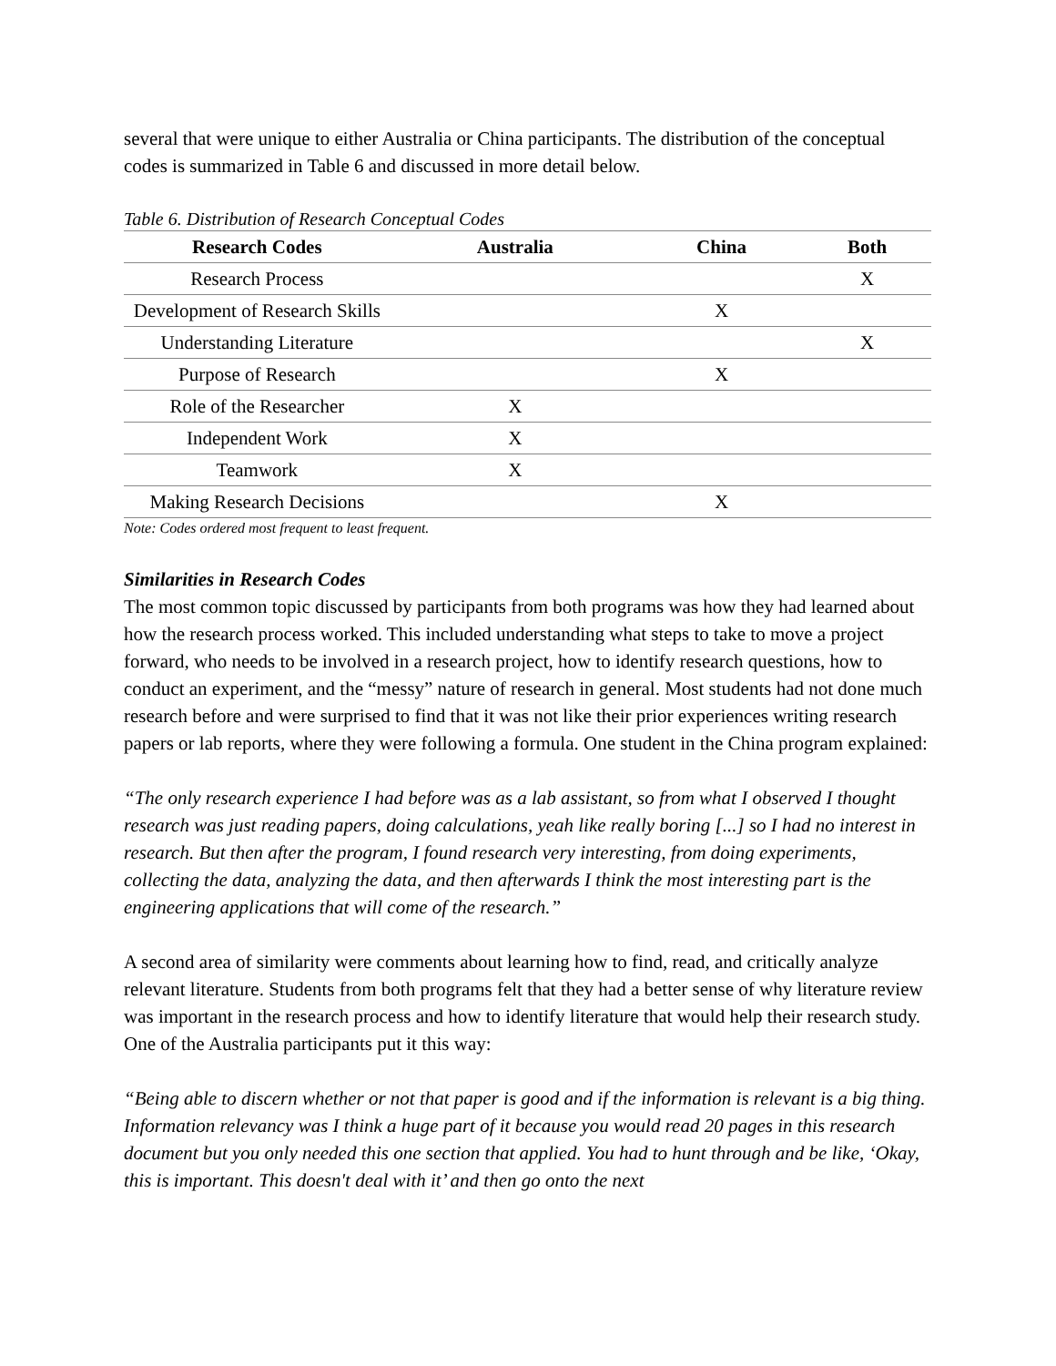several that were unique to either Australia or China participants. The distribution of the conceptual codes is summarized in Table 6 and discussed in more detail below.
Table 6. Distribution of Research Conceptual Codes
| Research Codes | Australia | China | Both |
| --- | --- | --- | --- |
| Research Process | | | X |
| Development of Research Skills | | X | |
| Understanding Literature | | | X |
| Purpose of Research | | X | |
| Role of the Researcher | X | | |
| Independent Work | X | | |
| Teamwork | X | | |
| Making Research Decisions | | X | |
Note: Codes ordered most frequent to least frequent.
Similarities in Research Codes
The most common topic discussed by participants from both programs was how they had learned about how the research process worked. This included understanding what steps to take to move a project forward, who needs to be involved in a research project, how to identify research questions, how to conduct an experiment, and the “messy” nature of research in general. Most students had not done much research before and were surprised to find that it was not like their prior experiences writing research papers or lab reports, where they were following a formula. One student in the China program explained:
“The only research experience I had before was as a lab assistant, so from what I observed I thought research was just reading papers, doing calculations, yeah like really boring [...] so I had no interest in research. But then after the program, I found research very interesting, from doing experiments, collecting the data, analyzing the data, and then afterwards I think the most interesting part is the engineering applications that will come of the research.”
A second area of similarity were comments about learning how to find, read, and critically analyze relevant literature. Students from both programs felt that they had a better sense of why literature review was important in the research process and how to identify literature that would help their research study. One of the Australia participants put it this way:
“Being able to discern whether or not that paper is good and if the information is relevant is a big thing. Information relevancy was I think a huge part of it because you would read 20 pages in this research document but you only needed this one section that applied. You had to hunt through and be like, ‘Okay, this is important. This doesn't deal with it’ and then go onto the next